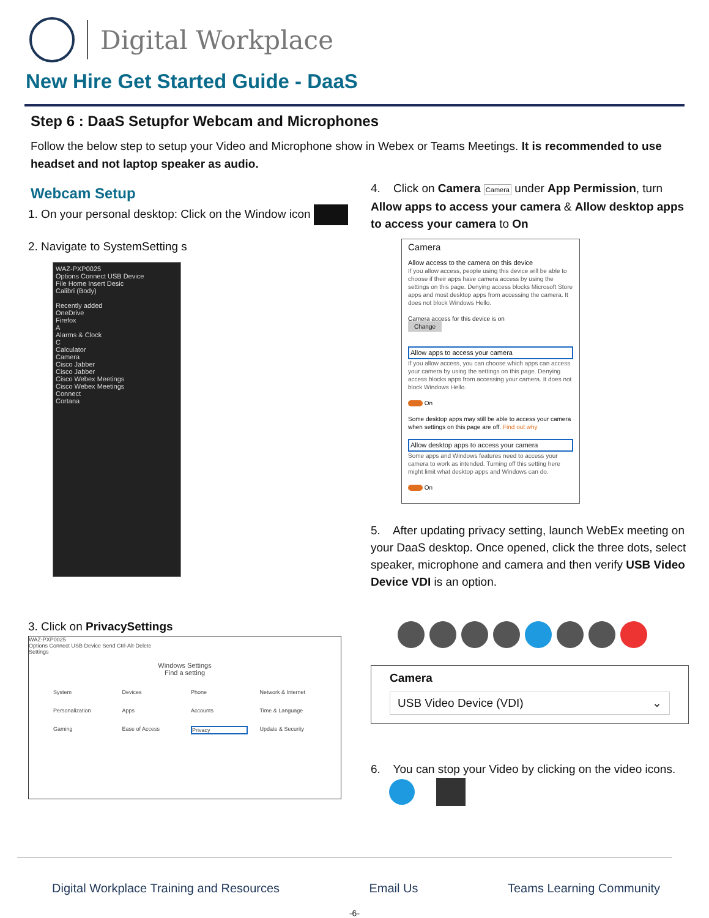Digital Workplace
New Hire Get Started Guide - DaaS
Step 6 : DaaS Setupfor Webcam and Microphones
Follow the below step to setup your Video and Microphone show in Webex or Teams Meetings. It is recommended to use headset and not laptop speaker as audio.
Webcam Setup
1. On your personal desktop: Click on the Window icon
2. Navigate to SystemSetting s
WAZ-PXP0025
Options Connect USB Device
File Home Insert Desic
Calibri (Body)
Recently added
OneDrive
Firefox
A
Alarms & Clock
C
Calculator
Camera
Cisco Jabber
Cisco Jabber
Cisco Webex Meetings
Cisco Webex Meetings
Connect
Cortana
3. Click on PrivacySettings
WAZ-PXP0025
Options Connect USB Device Send Ctrl-Alt-Delete
Settings
Windows Settings
Find a setting
System Devices Phone Network & Internet Personalization Apps Accounts Time & Language Gaming Ease of Access Privacy Update & Security
4. Click on Camera Camera under App Permission, turn Allow apps to access your camera & Allow desktop apps to access your camera to On
Camera
Allow access to the camera on this device
If you allow access, people using this device will be able to choose if their apps have camera access by using the settings on this page. Denying access blocks Microsoft Store apps and most desktop apps from accessing the camera. It does not block Windows Hello.
Camera access for this device is on
Change
Allow apps to access your camera
If you allow access, you can choose which apps can access your camera by using the settings on this page. Denying access blocks apps from accessing your camera. It does not block Windows Hello.
On
Some desktop apps may still be able to access your camera when settings on this page are off. Find out why
Allow desktop apps to access your camera
Some apps and Windows features need to access your camera to work as intended. Turning off this setting here might limit what desktop apps and Windows can do.
On
5. After updating privacy setting, launch WebEx meeting on your DaaS desktop. Once opened, click the three dots, select speaker, microphone and camera and then verify USB Video Device VDI is an option.
Camera
USB Video Device (VDI) ⌄
6. You can stop your Video by clicking on the video icons.
Digital Workplace Training and Resources Email Us Teams Learning Community
-6-